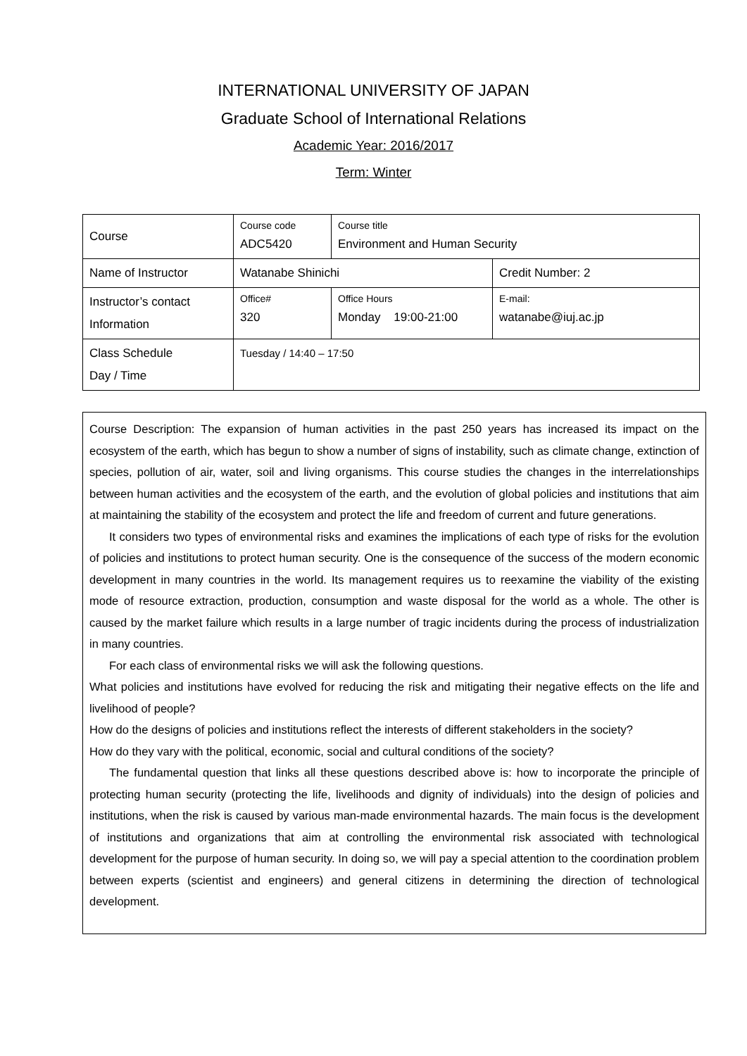INTERNATIONAL UNIVERSITY OF JAPAN
Graduate School of International Relations
Academic Year: 2016/2017
Term: Winter
| Course | Course code ADC5420 | Course title Environment and Human Security | |
| Name of Instructor | Watanabe Shinichi | | Credit Number: 2 |
| Instructor’s contact Information | Office# 320 | Office Hours Monday 19:00-21:00 | E-mail: watanabe@iuj.ac.jp |
| Class Schedule Day / Time | Tuesday / 14:40 – 17:50 | | |
Course Description: The expansion of human activities in the past 250 years has increased its impact on the ecosystem of the earth, which has begun to show a number of signs of instability, such as climate change, extinction of species, pollution of air, water, soil and living organisms. This course studies the changes in the interrelationships between human activities and the ecosystem of the earth, and the evolution of global policies and institutions that aim at maintaining the stability of the ecosystem and protect the life and freedom of current and future generations.
It considers two types of environmental risks and examines the implications of each type of risks for the evolution of policies and institutions to protect human security. One is the consequence of the success of the modern economic development in many countries in the world. Its management requires us to reexamine the viability of the existing mode of resource extraction, production, consumption and waste disposal for the world as a whole. The other is caused by the market failure which results in a large number of tragic incidents during the process of industrialization in many countries.
For each class of environmental risks we will ask the following questions.
What policies and institutions have evolved for reducing the risk and mitigating their negative effects on the life and livelihood of people?
How do the designs of policies and institutions reflect the interests of different stakeholders in the society?
How do they vary with the political, economic, social and cultural conditions of the society?
The fundamental question that links all these questions described above is: how to incorporate the principle of protecting human security (protecting the life, livelihoods and dignity of individuals) into the design of policies and institutions, when the risk is caused by various man-made environmental hazards. The main focus is the development of institutions and organizations that aim at controlling the environmental risk associated with technological development for the purpose of human security. In doing so, we will pay a special attention to the coordination problem between experts (scientist and engineers) and general citizens in determining the direction of technological development.